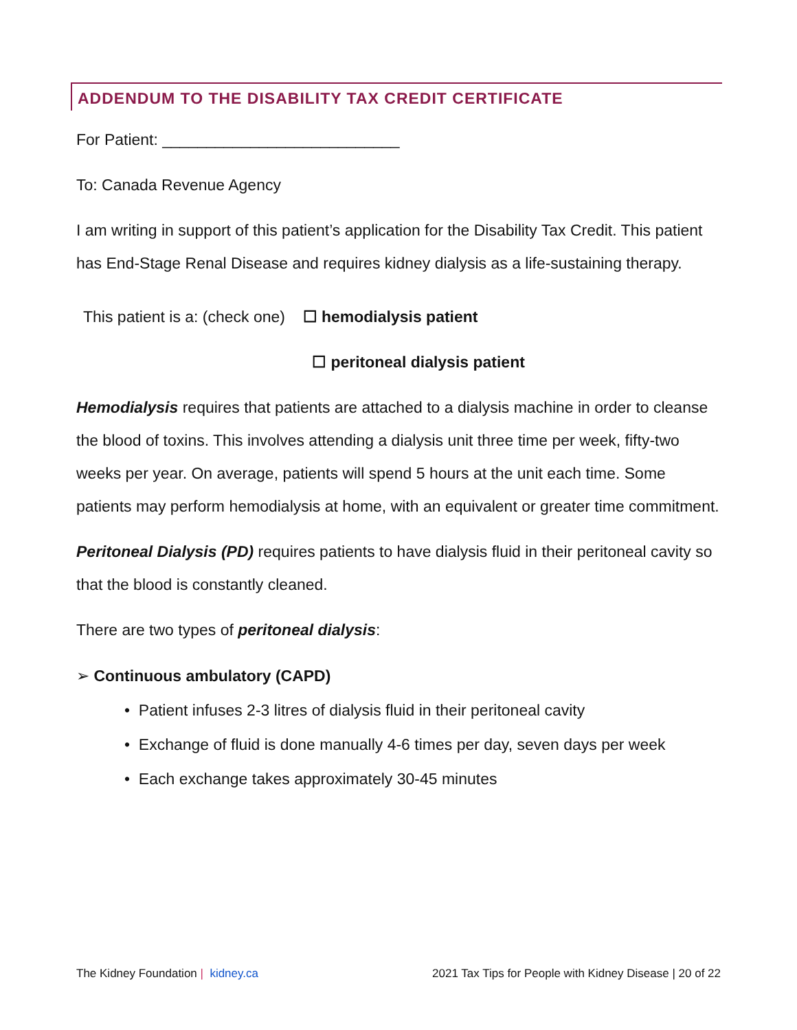ADDENDUM TO THE DISABILITY TAX CREDIT CERTIFICATE
For Patient: ___________________________
To: Canada Revenue Agency
I am writing in support of this patient’s application for the Disability Tax Credit. This patient has End-Stage Renal Disease and requires kidney dialysis as a life-sustaining therapy.
This patient is a: (check one) ☐ hemodialysis patient
☐ peritoneal dialysis patient
Hemodialysis requires that patients are attached to a dialysis machine in order to cleanse the blood of toxins. This involves attending a dialysis unit three time per week, fifty-two weeks per year. On average, patients will spend 5 hours at the unit each time. Some patients may perform hemodialysis at home, with an equivalent or greater time commitment.
Peritoneal Dialysis (PD) requires patients to have dialysis fluid in their peritoneal cavity so that the blood is constantly cleaned.
There are two types of peritoneal dialysis:
➢ Continuous ambulatory (CAPD)
• Patient infuses 2-3 litres of dialysis fluid in their peritoneal cavity
• Exchange of fluid is done manually 4-6 times per day, seven days per week
• Each exchange takes approximately 30-45 minutes
The Kidney Foundation | kidney.ca 2021 Tax Tips for People with Kidney Disease | 20 of 22